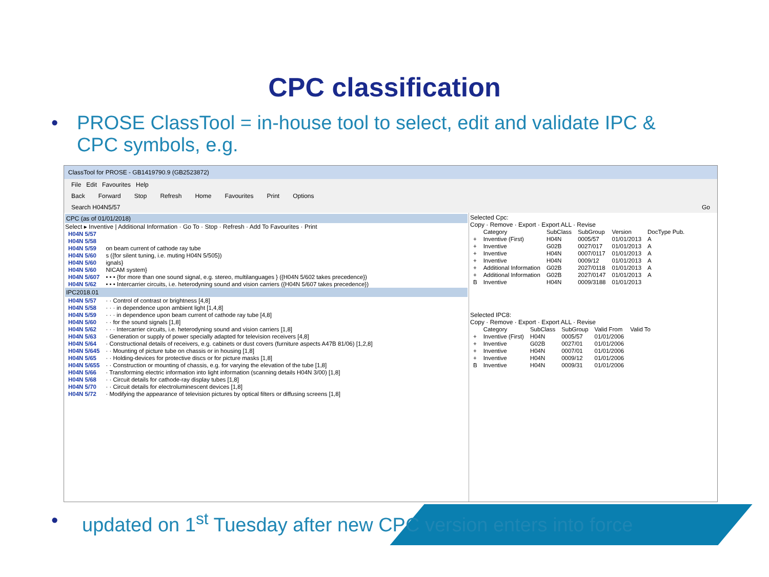CPC classification
• PROSE ClassTool = in-house tool to select, edit and validate IPC & CPC symbols, e.g.
ClassTool for PROSE - GB1419790.9 (GB2523872)
File Edit Favourites Help
Back Forward Stop Refresh Home Favourites Print Options
Search H04N5/57 Go
CPC (as of 01/01/2018)
Select ▸ Inventive | Additional Information · Go To · Stop · Refresh · Add To Favourites · Print
| H04N 5/57 | |
| H04N 5/58 | |
| H04N 5/59 | on beam current of cathode ray tube |
| H04N 5/60 | s ({for silent tuning, i.e. muting H04N 5/505}) |
| H04N 5/60 | ignals} |
| H04N 5/60 | NICAM system} |
| H04N 5/607 | • • • {for more than one sound signal, e.g. stereo, multilanguages } ({H04N 5/602 takes precedence}) |
| H04N 5/62 | • • • Intercarrier circuits, i.e. heterodyning sound and vision carriers ({H04N 5/607 takes precedence}) |
IPC2018.01
| H04N 5/57 | · · Control of contrast or brightness [4,8] |
| H04N 5/58 | · · · in dependence upon ambient light [1,4,8] |
| H04N 5/59 | · · · in dependence upon beam current of cathode ray tube [4,8] |
| H04N 5/60 | · · for the sound signals [1,8] |
| H04N 5/62 | · · · Intercarrier circuits, i.e. heterodyning sound and vision carriers [1,8] |
| H04N 5/63 | · Generation or supply of power specially adapted for television receivers [4,8] |
| H04N 5/64 | · Constructional details of receivers, e.g. cabinets or dust covers (furniture aspects A47B 81/06) [1,2,8] |
| H04N 5/645 | · · Mounting of picture tube on chassis or in housing [1,8] |
| H04N 5/65 | · · Holding-devices for protective discs or for picture masks [1,8] |
| H04N 5/655 | · · Construction or mounting of chassis, e.g. for varying the elevation of the tube [1,8] |
| H04N 5/66 | · Transforming electric information into light information (scanning details H04N 3/00) [1,8] |
| H04N 5/68 | · · Circuit details for cathode-ray display tubes [1,8] |
| H04N 5/70 | · · Circuit details for electroluminescent devices [1,8] |
| H04N 5/72 | · Modifying the appearance of television pictures by optical filters or diffusing screens [1,8] |
Selected Cpc:
Copy · Remove · Export · Export ALL · Revise
| | Category | SubClass | SubGroup | Version | DocType Pub. |
| --- | --- | --- | --- | --- | --- |
| + | Inventive (First) | H04N | 0005/57 | 01/01/2013 | A |
| + | Inventive | G02B | 0027/017 | 01/01/2013 | A |
| + | Inventive | H04N | 0007/0117 | 01/01/2013 | A |
| + | Inventive | H04N | 0009/12 | 01/01/2013 | A |
| + | Additional Information | G02B | 2027/0118 | 01/01/2013 | A |
| + | Additional Information | G02B | 2027/0147 | 01/01/2013 | A |
| B | Inventive | H04N | 0009/3188 | 01/01/2013 | |
Selected IPC8:
Copy · Remove · Export · Export ALL · Revise
| | Category | SubClass | SubGroup | Valid From | Valid To |
| --- | --- | --- | --- | --- | --- |
| + | Inventive (First) | H04N | 0005/57 | 01/01/2006 | |
| + | Inventive | G02B | 0027/01 | 01/01/2006 | |
| + | Inventive | H04N | 0007/01 | 01/01/2006 | |
| + | Inventive | H04N | 0009/12 | 01/01/2006 | |
| B | Inventive | H04N | 0009/31 | 01/01/2006 | |
• updated on 1<sup>st</sup> Tuesday after new CPC version enters into force